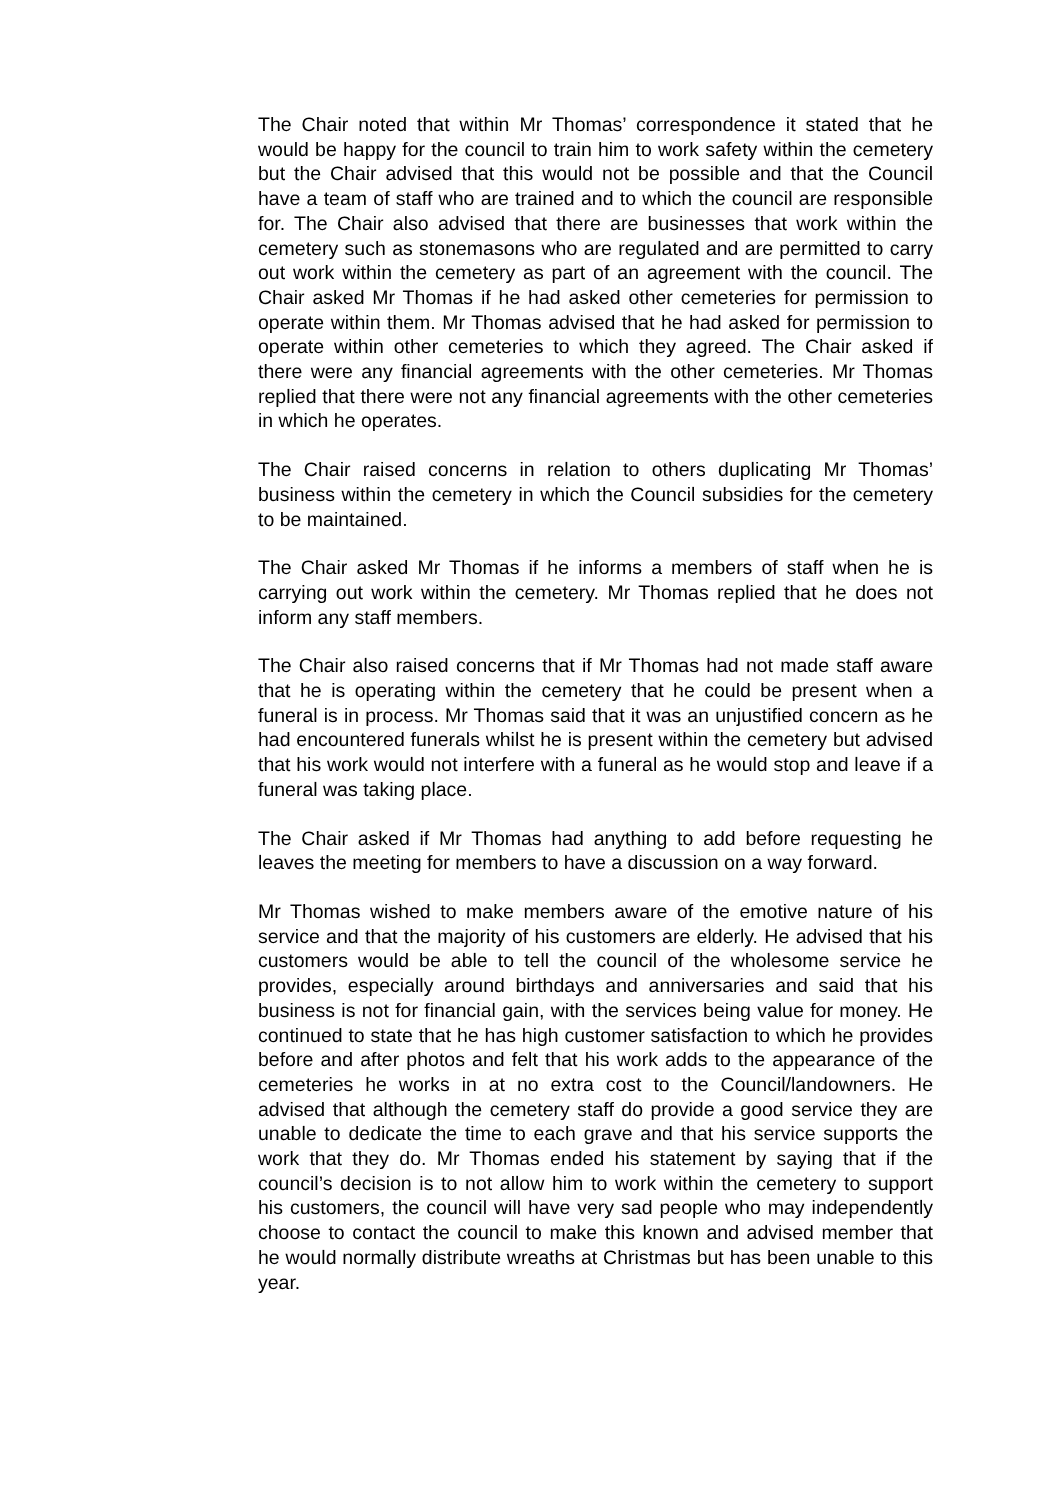The Chair noted that within Mr Thomas’ correspondence it stated that he would be happy for the council to train him to work safety within the cemetery but the Chair advised that this would not be possible and that the Council have a team of staff who are trained and to which the council are responsible for. The Chair also advised that there are businesses that work within the cemetery such as stonemasons who are regulated and are permitted to carry out work within the cemetery as part of an agreement with the council. The Chair asked Mr Thomas if he had asked other cemeteries for permission to operate within them. Mr Thomas advised that he had asked for permission to operate within other cemeteries to which they agreed. The Chair asked if there were any financial agreements with the other cemeteries. Mr Thomas replied that there were not any financial agreements with the other cemeteries in which he operates.
The Chair raised concerns in relation to others duplicating Mr Thomas’ business within the cemetery in which the Council subsidies for the cemetery to be maintained.
The Chair asked Mr Thomas if he informs a members of staff when he is carrying out work within the cemetery. Mr Thomas replied that he does not inform any staff members.
The Chair also raised concerns that if Mr Thomas had not made staff aware that he is operating within the cemetery that he could be present when a funeral is in process. Mr Thomas said that it was an unjustified concern as he had encountered funerals whilst he is present within the cemetery but advised that his work would not interfere with a funeral as he would stop and leave if a funeral was taking place.
The Chair asked if Mr Thomas had anything to add before requesting he leaves the meeting for members to have a discussion on a way forward.
Mr Thomas wished to make members aware of the emotive nature of his service and that the majority of his customers are elderly. He advised that his customers would be able to tell the council of the wholesome service he provides, especially around birthdays and anniversaries and said that his business is not for financial gain, with the services being value for money. He continued to state that he has high customer satisfaction to which he provides before and after photos and felt that his work adds to the appearance of the cemeteries he works in at no extra cost to the Council/landowners. He advised that although the cemetery staff do provide a good service they are unable to dedicate the time to each grave and that his service supports the work that they do. Mr Thomas ended his statement by saying that if the council’s decision is to not allow him to work within the cemetery to support his customers, the council will have very sad people who may independently choose to contact the council to make this known and advised member that he would normally distribute wreaths at Christmas but has been unable to this year.